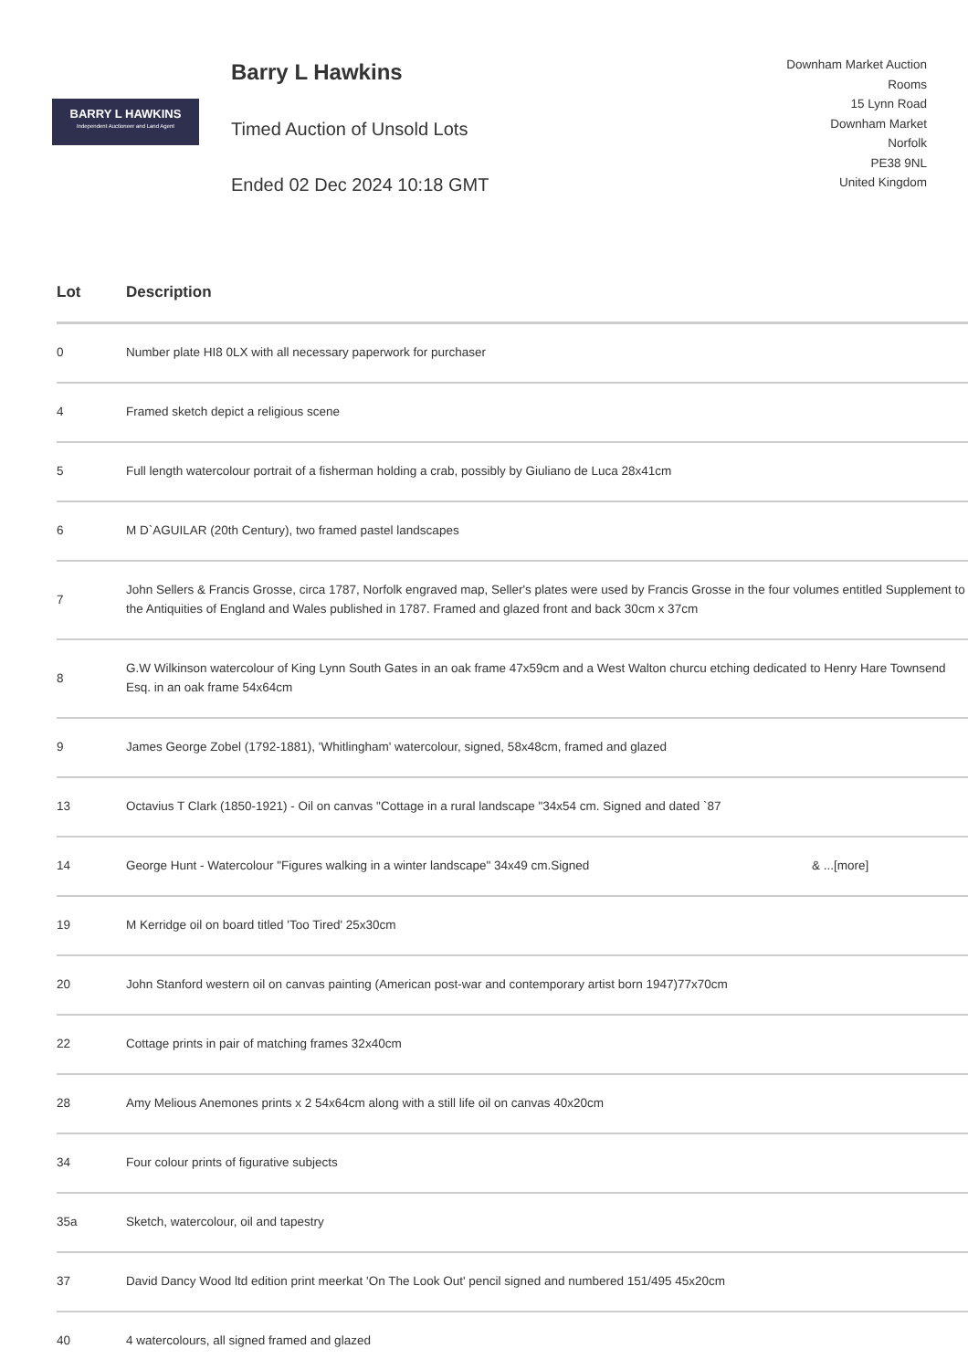BARRY L HAWKINS
Independent Auctioneer and Land Agent
Barry L Hawkins
Timed Auction of Unsold Lots
Ended 02 Dec 2024 10:18 GMT
Downham Market Auction
Rooms
15 Lynn Road
Downham Market
Norfolk
PE38 9NL
United Kingdom
| Lot | Description |
| --- | --- |
| 0 | Number plate HI8 0LX with all necessary paperwork for purchaser |
| 4 | Framed sketch depict a religious scene |
| 5 | Full length watercolour portrait of a fisherman holding a crab, possibly by Giuliano de Luca 28x41cm |
| 6 | M D`AGUILAR (20th Century), two framed pastel landscapes |
| 7 | John Sellers & Francis Grosse, circa 1787, Norfolk engraved map, Seller's plates were used by Francis Grosse in the four volumes entitled Supplement to the Antiquities of England and Wales published in 1787. Framed and glazed front and back 30cm x 37cm |
| 8 | G.W Wilkinson watercolour of King Lynn South Gates in an oak frame 47x59cm and a West Walton churcu etching dedicated to Henry Hare Townsend Esq. in an oak frame 54x64cm |
| 9 | James George Zobel (1792-1881), 'Whitlingham' watercolour, signed, 58x48cm, framed and glazed |
| 13 | Octavius T Clark (1850-1921) - Oil on canvas "Cottage in a rural landscape "34x54 cm. Signed and dated `87 |
| 14 | George Hunt - Watercolour "Figures walking in a winter landscape" 34x49 cm.Signed & ...[more] |
| 19 | M Kerridge oil on board titled 'Too Tired' 25x30cm |
| 20 | John Stanford western oil on canvas painting (American post-war and contemporary artist born 1947)77x70cm |
| 22 | Cottage prints in pair of matching frames 32x40cm |
| 28 | Amy Melious Anemones prints x 2 54x64cm along with a still life oil on canvas 40x20cm |
| 34 | Four colour prints of figurative subjects |
| 35a | Sketch, watercolour, oil and tapestry |
| 37 | David Dancy Wood ltd edition print meerkat 'On The Look Out' pencil signed and numbered 151/495 45x20cm |
| 40 | 4 watercolours, all signed framed and glazed |